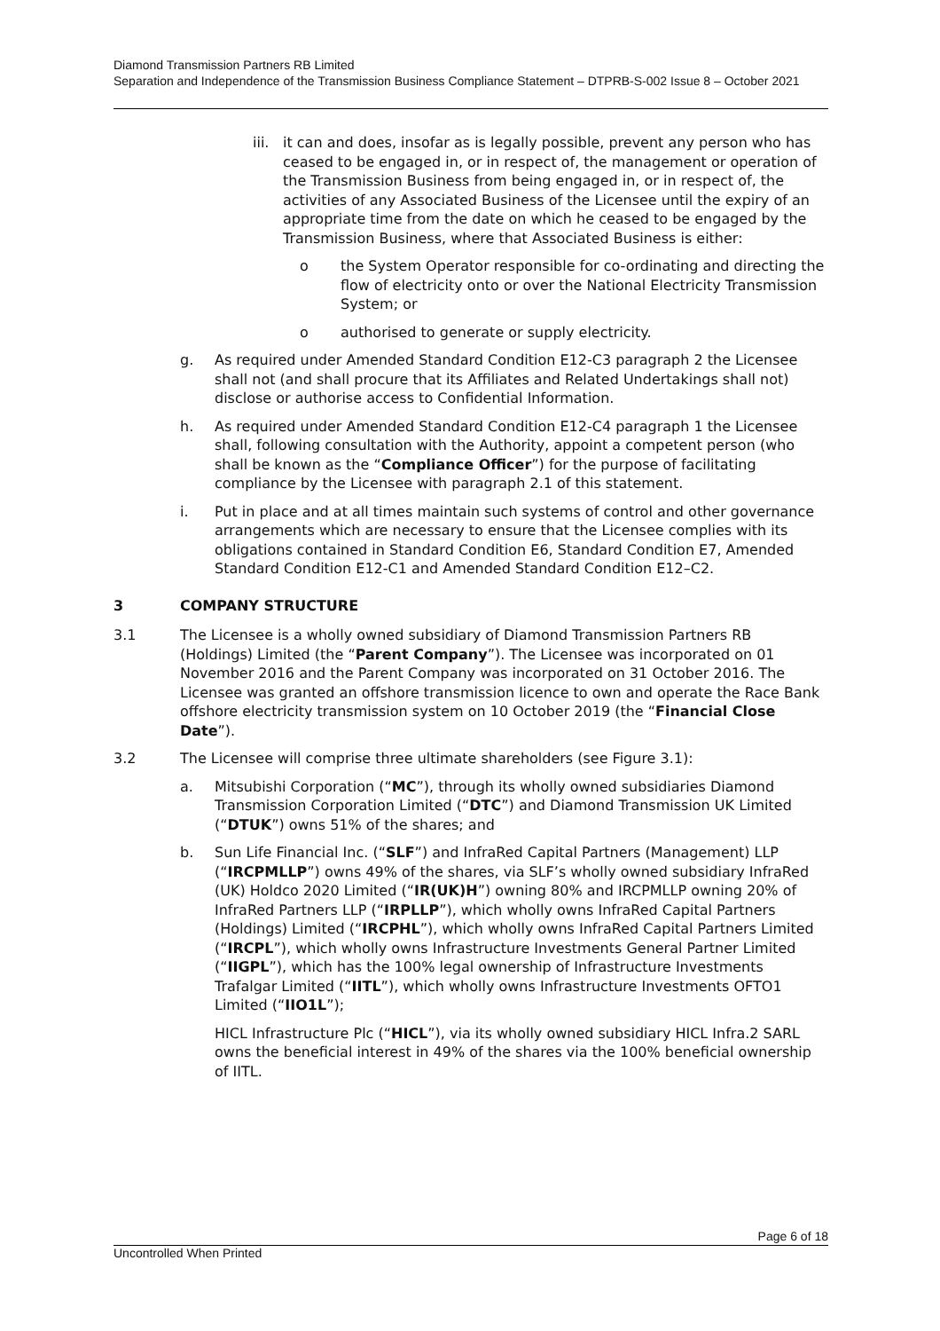Diamond Transmission Partners RB Limited
Separation and Independence of the Transmission Business Compliance Statement – DTPRB-S-002 Issue 8 – October 2021
iii.
it can and does, insofar as is legally possible, prevent any person who has ceased to be engaged in, or in respect of, the management or operation of the Transmission Business from being engaged in, or in respect of, the activities of any Associated Business of the Licensee until the expiry of an appropriate time from the date on which he ceased to be engaged by the Transmission Business, where that Associated Business is either:
o the System Operator responsible for co-ordinating and directing the flow of electricity onto or over the National Electricity Transmission System; or
o authorised to generate or supply electricity.
g. As required under Amended Standard Condition E12-C3 paragraph 2 the Licensee shall not (and shall procure that its Affiliates and Related Undertakings shall not) disclose or authorise access to Confidential Information.
h. As required under Amended Standard Condition E12-C4 paragraph 1 the Licensee shall, following consultation with the Authority, appoint a competent person (who shall be known as the “Compliance Officer”) for the purpose of facilitating compliance by the Licensee with paragraph 2.1 of this statement.
i. Put in place and at all times maintain such systems of control and other governance arrangements which are necessary to ensure that the Licensee complies with its obligations contained in Standard Condition E6, Standard Condition E7, Amended Standard Condition E12-C1 and Amended Standard Condition E12–C2.
3 COMPANY STRUCTURE
3.1 The Licensee is a wholly owned subsidiary of Diamond Transmission Partners RB (Holdings) Limited (the “Parent Company”). The Licensee was incorporated on 01 November 2016 and the Parent Company was incorporated on 31 October 2016. The Licensee was granted an offshore transmission licence to own and operate the Race Bank offshore electricity transmission system on 10 October 2019 (the “Financial Close Date”).
3.2 The Licensee will comprise three ultimate shareholders (see Figure 3.1):
a. Mitsubishi Corporation (“MC”), through its wholly owned subsidiaries Diamond Transmission Corporation Limited (“DTC”) and Diamond Transmission UK Limited (“DTUK”) owns 51% of the shares; and
b. Sun Life Financial Inc. (“SLF”) and InfraRed Capital Partners (Management) LLP (“IRCPMLLP”) owns 49% of the shares, via SLF’s wholly owned subsidiary InfraRed (UK) Holdco 2020 Limited (“IR(UK)H”) owning 80% and IRCPMLLP owning 20% of InfraRed Partners LLP (“IRPLLP”), which wholly owns InfraRed Capital Partners (Holdings) Limited (“IRCPHL”), which wholly owns InfraRed Capital Partners Limited (“IRCPL”), which wholly owns Infrastructure Investments General Partner Limited (“IIGPL”), which has the 100% legal ownership of Infrastructure Investments Trafalgar Limited (“IITL”), which wholly owns Infrastructure Investments OFTO1 Limited (“IIO1L”);
HICL Infrastructure Plc (“HICL”), via its wholly owned subsidiary HICL Infra.2 SARL owns the beneficial interest in 49% of the shares via the 100% beneficial ownership of IITL.
Page 6 of 18
Uncontrolled When Printed